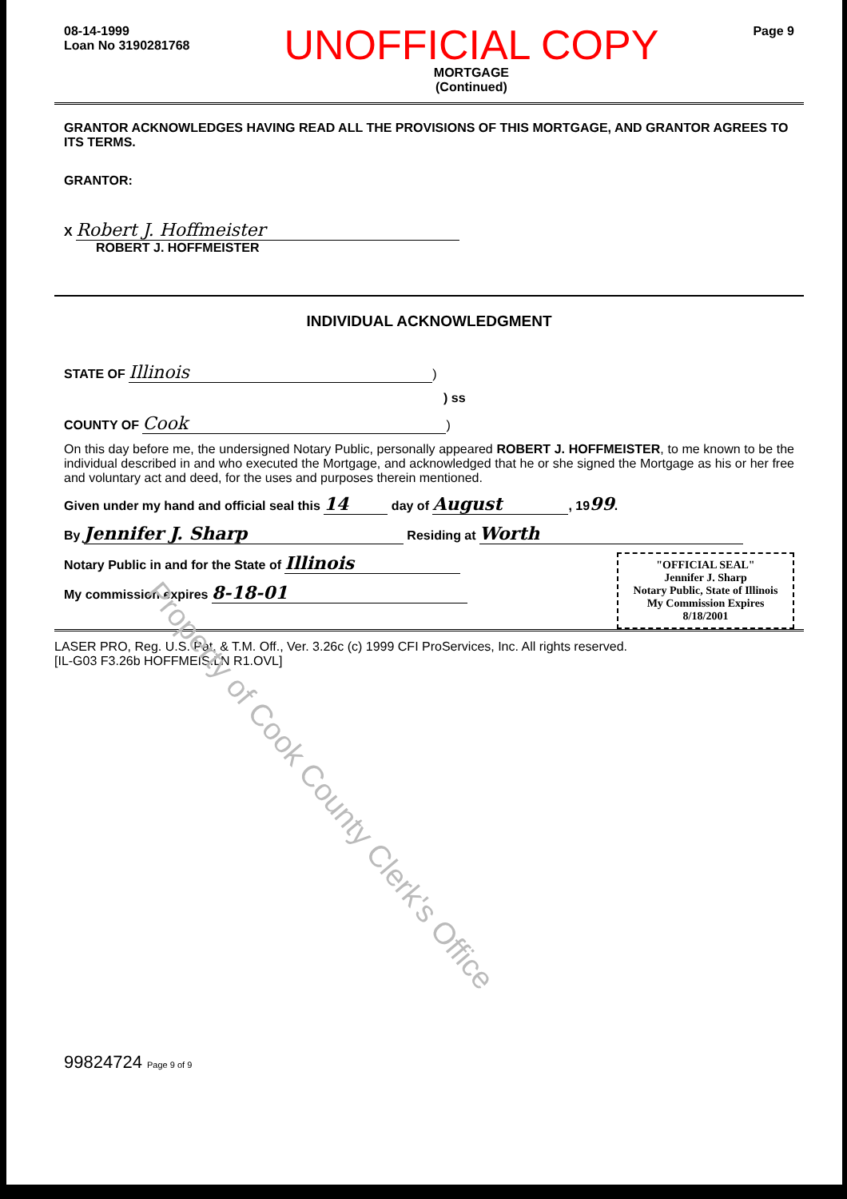Property of Cook County Clerk's Office
08-14-1999
Loan No 3190281768
UNOFFICIAL COPY
MORTGAGE
(Continued)
Page 9
GRANTOR ACKNOWLEDGES HAVING READ ALL THE PROVISIONS OF THIS MORTGAGE, AND GRANTOR AGREES TO ITS TERMS.
GRANTOR:
X Robert J. Hoffmeister
ROBERT J. HOFFMEISTER
INDIVIDUAL ACKNOWLEDGMENT
STATE OF Illinois)
) ss
COUNTY OF Cook)
On this day before me, the undersigned Notary Public, personally appeared ROBERT J. HOFFMEISTER, to me known to be the individual described in and who executed the Mortgage, and acknowledged that he or she signed the Mortgage as his or her free and voluntary act and deed, for the uses and purposes therein mentioned.
Given under my hand and official seal this 14 day of August, 1999.
By Jennifer J. Sharp Residing at Worth
"OFFICIAL SEAL"
Jennifer J. Sharp
Notary Public, State of Illinois
My Commission Expires 8/18/2001
Notary Public in and for the State of Illinois
My commission expires 8-18-01
LASER PRO, Reg. U.S. Pat. & T.M. Off., Ver. 3.26c (c) 1999 CFI ProServices, Inc. All rights reserved.
[IL-G03 F3.26b HOFFMEIS.LN R1.OVL]
99824724 Page 9 of 9